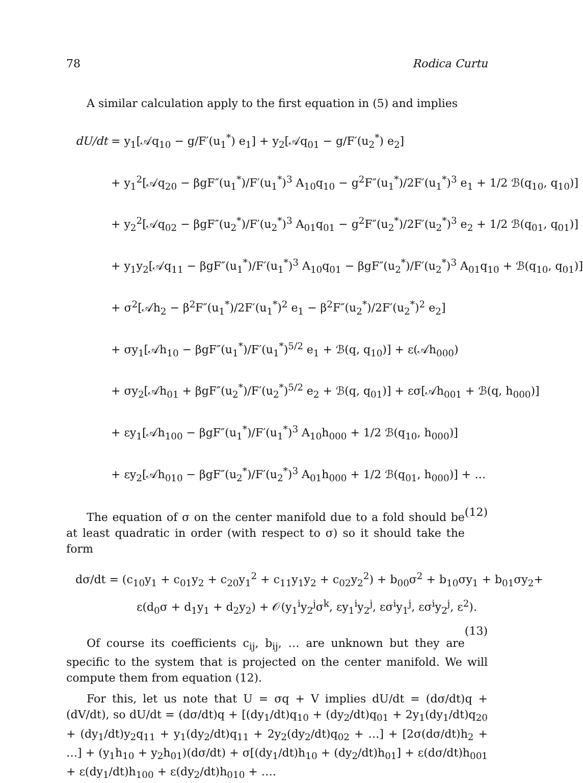78 Rodica Curtu
A similar calculation apply to the first equation in (5) and implies
dU/dt = y<sub>1</sub>[𝒜q<sub>10</sub> − g/F′(u<sub>1</sub><sup>*</sup>) e<sub>1</sub>] + y<sub>2</sub>[𝒜q<sub>01</sub> − g/F′(u<sub>2</sub><sup>*</sup>) e<sub>2</sub>]
+ y<sub>1</sub><sup>2</sup>[𝒜q<sub>20</sub> − βgF″(u<sub>1</sub><sup>*</sup>)/F′(u<sub>1</sub><sup>*</sup>)<sup>3</sup> A<sub>10</sub>q<sub>10</sub> − g<sup>2</sup>F″(u<sub>1</sub><sup>*</sup>)/2F′(u<sub>1</sub><sup>*</sup>)<sup>3</sup> e<sub>1</sub> + 1/2 ℬ(q<sub>10</sub>, q<sub>10</sub>)]
+ y<sub>2</sub><sup>2</sup>[𝒜q<sub>02</sub> − βgF″(u<sub>2</sub><sup>*</sup>)/F′(u<sub>2</sub><sup>*</sup>)<sup>3</sup> A<sub>01</sub>q<sub>01</sub> − g<sup>2</sup>F″(u<sub>2</sub><sup>*</sup>)/2F′(u<sub>2</sub><sup>*</sup>)<sup>3</sup> e<sub>2</sub> + 1/2 ℬ(q<sub>01</sub>, q<sub>01</sub>)]
+ y<sub>1</sub>y<sub>2</sub>[𝒜q<sub>11</sub> − βgF″(u<sub>1</sub><sup>*</sup>)/F′(u<sub>1</sub><sup>*</sup>)<sup>3</sup> A<sub>10</sub>q<sub>01</sub> − βgF″(u<sub>2</sub><sup>*</sup>)/F′(u<sub>2</sub><sup>*</sup>)<sup>3</sup> A<sub>01</sub>q<sub>10</sub> + ℬ(q<sub>10</sub>, q<sub>01</sub>)]
+ σ<sup>2</sup>[𝒜h<sub>2</sub> − β<sup>2</sup>F″(u<sub>1</sub><sup>*</sup>)/2F′(u<sub>1</sub><sup>*</sup>)<sup>2</sup> e<sub>1</sub> − β<sup>2</sup>F″(u<sub>2</sub><sup>*</sup>)/2F′(u<sub>2</sub><sup>*</sup>)<sup>2</sup> e<sub>2</sub>]
+ σy<sub>1</sub>[𝒜h<sub>10</sub> − βgF″(u<sub>1</sub><sup>*</sup>)/F′(u<sub>1</sub><sup>*</sup>)<sup>5/2</sup> e<sub>1</sub> + ℬ(q, q<sub>10</sub>)] + ε(𝒜h<sub>000</sub>)
+ σy<sub>2</sub>[𝒜h<sub>01</sub> + βgF″(u<sub>2</sub><sup>*</sup>)/F′(u<sub>2</sub><sup>*</sup>)<sup>5/2</sup> e<sub>2</sub> + ℬ(q, q<sub>01</sub>)] + εσ[𝒜h<sub>001</sub> + ℬ(q, h<sub>000</sub>)]
+ εy<sub>1</sub>[𝒜h<sub>100</sub> − βgF″(u<sub>1</sub><sup>*</sup>)/F′(u<sub>1</sub><sup>*</sup>)<sup>3</sup> A<sub>10</sub>h<sub>000</sub> + 1/2 ℬ(q<sub>10</sub>, h<sub>000</sub>)]
+ εy<sub>2</sub>[𝒜h<sub>010</sub> − βgF″(u<sub>2</sub><sup>*</sup>)/F′(u<sub>2</sub><sup>*</sup>)<sup>3</sup> A<sub>01</sub>h<sub>000</sub> + 1/2 ℬ(q<sub>01</sub>, h<sub>000</sub>)] + … (12)
The equation of σ on the center manifold due to a fold should be at least quadratic in order (with respect to σ) so it should take the form
dσ/dt = (c<sub>10</sub>y<sub>1</sub> + c<sub>01</sub>y<sub>2</sub> + c<sub>20</sub>y<sub>1</sub><sup>2</sup> + c<sub>11</sub>y<sub>1</sub>y<sub>2</sub> + c<sub>02</sub>y<sub>2</sub><sup>2</sup>) + b<sub>00</sub>σ<sup>2</sup> + b<sub>10</sub>σy<sub>1</sub> + b<sub>01</sub>σy<sub>2</sub>+
ε(d<sub>0</sub>σ + d<sub>1</sub>y<sub>1</sub> + d<sub>2</sub>y<sub>2</sub>) + 𝒪(y<sub>1</sub><sup>i</sup>y<sub>2</sub><sup>j</sup>σ<sup>k</sup>, εy<sub>1</sub><sup>i</sup>y<sub>2</sub><sup>j</sup>, εσ<sup>i</sup>y<sub>1</sub><sup>j</sup>, εσ<sup>i</sup>y<sub>2</sub><sup>j</sup>, ε<sup>2</sup>). (13)
Of course its coefficients c<sub>ij</sub>, b<sub>ij</sub>, … are unknown but they are specific to the system that is projected on the center manifold. We will compute them from equation (12).
For this, let us note that U = σq + V implies dU/dt = (dσ/dt)q + (dV/dt), so dU/dt = (dσ/dt)q + [(dy<sub>1</sub>/dt)q<sub>10</sub> + (dy<sub>2</sub>/dt)q<sub>01</sub> + 2y<sub>1</sub>(dy<sub>1</sub>/dt)q<sub>20</sub> + (dy<sub>1</sub>/dt)y<sub>2</sub>q<sub>11</sub> + y<sub>1</sub>(dy<sub>2</sub>/dt)q<sub>11</sub> + 2y<sub>2</sub>(dy<sub>2</sub>/dt)q<sub>02</sub> + …] + [2σ(dσ/dt)h<sub>2</sub> + …] + (y<sub>1</sub>h<sub>10</sub> + y<sub>2</sub>h<sub>01</sub>)(dσ/dt) + σ[(dy<sub>1</sub>/dt)h<sub>10</sub> + (dy<sub>2</sub>/dt)h<sub>01</sub>] + ε(dσ/dt)h<sub>001</sub> + ε(dy<sub>1</sub>/dt)h<sub>100</sub> + ε(dy<sub>2</sub>/dt)h<sub>010</sub> + ….